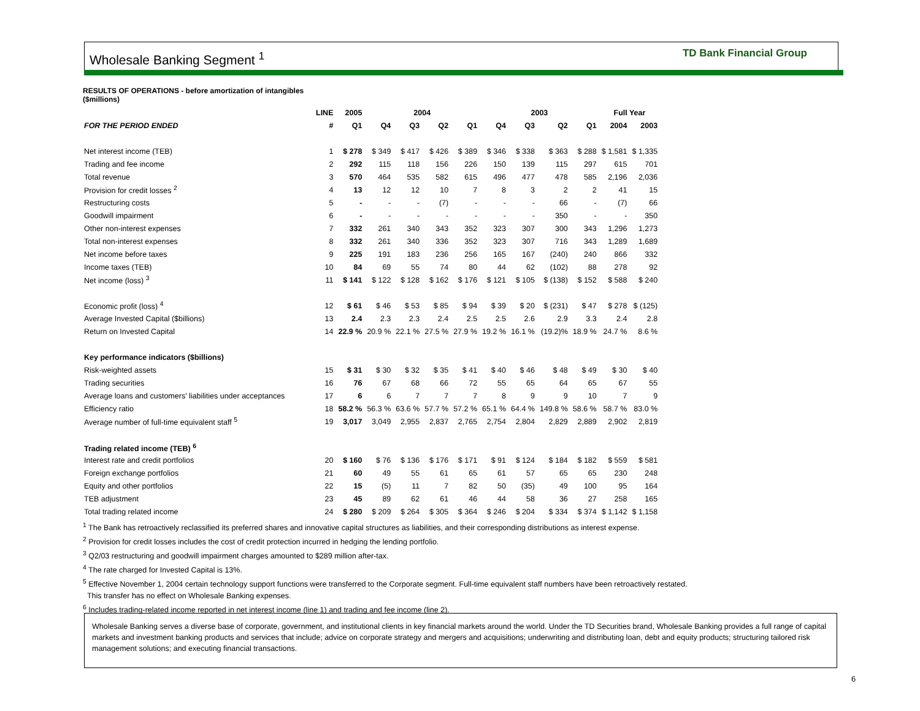Wholesale Banking Segment <sup>1</sup> TD Bank Financial Group
RESULTS OF OPERATIONS - before amortization of intangibles
($millions)
| | LINE | 2005 | 2004 | | | | 2003 | | | | Full Year | |
| --- | --- | --- | --- | --- | --- | --- | --- | --- | --- | --- | --- | --- |
| FOR THE PERIOD ENDED | # | Q1 | Q4 | Q3 | Q2 | Q1 | Q4 | Q3 | Q2 | Q1 | 2004 | 2003 |
| Net interest income (TEB) | 1 | $ 278 | $ 349 | $ 417 | $ 426 | $ 389 | $ 346 | $ 338 | $ 363 | $ 288 | $ 1,581 | $ 1,335 |
| Trading and fee income | 2 | 292 | 115 | 118 | 156 | 226 | 150 | 139 | 115 | 297 | 615 | 701 |
| Total revenue | 3 | 570 | 464 | 535 | 582 | 615 | 496 | 477 | 478 | 585 | 2,196 | 2,036 |
| Provision for credit losses <sup>2</sup> | 4 | 13 | 12 | 12 | 10 | 7 | 8 | 3 | 2 | 2 | 41 | 15 |
| Restructuring costs | 5 | - | - | - | (7) | - | - | - | 66 | - | (7) | 66 |
| Goodwill impairment | 6 | - | - | - | - | - | - | - | 350 | - | - | 350 |
| Other non-interest expenses | 7 | 332 | 261 | 340 | 343 | 352 | 323 | 307 | 300 | 343 | 1,296 | 1,273 |
| Total non-interest expenses | 8 | 332 | 261 | 340 | 336 | 352 | 323 | 307 | 716 | 343 | 1,289 | 1,689 |
| Net income before taxes | 9 | 225 | 191 | 183 | 236 | 256 | 165 | 167 | (240) | 240 | 866 | 332 |
| Income taxes (TEB) | 10 | 84 | 69 | 55 | 74 | 80 | 44 | 62 | (102) | 88 | 278 | 92 |
| Net income (loss) <sup>3</sup> | 11 | $ 141 | $ 122 | $ 128 | $ 162 | $ 176 | $ 121 | $ 105 | $ (138) | $ 152 | $ 588 | $ 240 |
| Economic profit (loss) <sup>4</sup> | 12 | $ 61 | $ 46 | $ 53 | $ 85 | $ 94 | $ 39 | $ 20 | $ (231) | $ 47 | $ 278 | $ (125) |
| Average Invested Capital ($billions) | 13 | 2.4 | 2.3 | 2.3 | 2.4 | 2.5 | 2.5 | 2.6 | 2.9 | 3.3 | 2.4 | 2.8 |
| Return on Invested Capital | 14 | 22.9 % | 20.9 % | 22.1 % | 27.5 % | 27.9 % | 19.2 % | 16.1 % | (19.2)% | 18.9 % | 24.7 % | 8.6 % |
| Key performance indicators ($billions) | | | | | | | | | | | | |
| Risk-weighted assets | 15 | $ 31 | $ 30 | $ 32 | $ 35 | $ 41 | $ 40 | $ 46 | $ 48 | $ 49 | $ 30 | $ 40 |
| Trading securities | 16 | 76 | 67 | 68 | 66 | 72 | 55 | 65 | 64 | 65 | 67 | 55 |
| Average loans and customers' liabilities under acceptances | 17 | 6 | 6 | 7 | 7 | 7 | 8 | 9 | 9 | 10 | 7 | 9 |
| Efficiency ratio | 18 | 58.2 % | 56.3 % | 63.6 % | 57.7 % | 57.2 % | 65.1 % | 64.4 % | 149.8 % | 58.6 % | 58.7 % | 83.0 % |
| Average number of full-time equivalent staff <sup>5</sup> | 19 | 3,017 | 3,049 | 2,955 | 2,837 | 2,765 | 2,754 | 2,804 | 2,829 | 2,889 | 2,902 | 2,819 |
| Trading related income (TEB) <sup>6</sup> | | | | | | | | | | | | |
| Interest rate and credit portfolios | 20 | $ 160 | $ 76 | $ 136 | $ 176 | $ 171 | $ 91 | $ 124 | $ 184 | $ 182 | $ 559 | $ 581 |
| Foreign exchange portfolios | 21 | 60 | 49 | 55 | 61 | 65 | 61 | 57 | 65 | 65 | 230 | 248 |
| Equity and other portfolios | 22 | 15 | (5) | 11 | 7 | 82 | 50 | (35) | 49 | 100 | 95 | 164 |
| TEB adjustment | 23 | 45 | 89 | 62 | 61 | 46 | 44 | 58 | 36 | 27 | 258 | 165 |
| Total trading related income | 24 | $ 280 | $ 209 | $ 264 | $ 305 | $ 364 | $ 246 | $ 204 | $ 334 | $ 374 | $ 1,142 | $ 1,158 |
<sup>1</sup> The Bank has retroactively reclassified its preferred shares and innovative capital structures as liabilities, and their corresponding distributions as interest expense.
<sup>2</sup> Provision for credit losses includes the cost of credit protection incurred in hedging the lending portfolio.
<sup>3</sup> Q2/03 restructuring and goodwill impairment charges amounted to $289 million after-tax.
<sup>4</sup> The rate charged for Invested Capital is 13%.
<sup>5</sup> Effective November 1, 2004 certain technology support functions were transferred to the Corporate segment. Full-time equivalent staff numbers have been retroactively restated.
This transfer has no effect on Wholesale Banking expenses.
<sup>6</sup> Includes trading-related income reported in net interest income (line 1) and trading and fee income (line 2).
Wholesale Banking serves a diverse base of corporate, government, and institutional clients in key financial markets around the world. Under the TD Securities brand, Wholesale Banking provides a full range of capital markets and investment banking products and services that include; advice on corporate strategy and mergers and acquisitions; underwriting and distributing loan, debt and equity products; structuring tailored risk management solutions; and executing financial transactions.
6